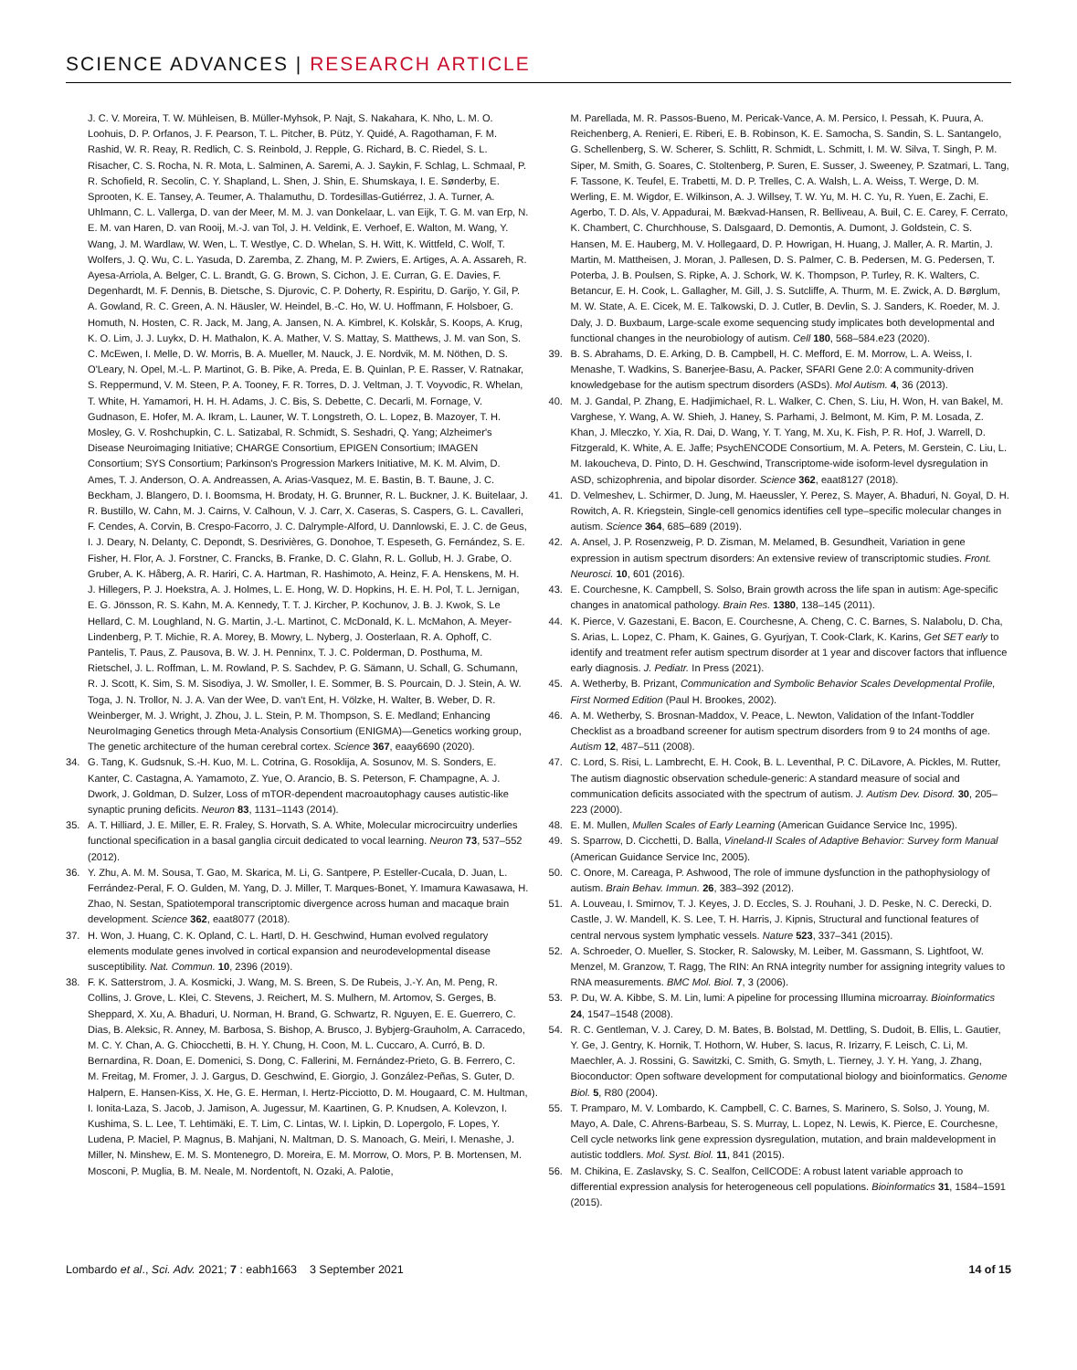SCIENCE ADVANCES | RESEARCH ARTICLE
J. C. V. Moreira, T. W. Mühleisen, B. Müller-Myhsok, P. Najt, S. Nakahara, K. Nho, L. M. O. Loohuis, D. P. Orfanos, J. F. Pearson, T. L. Pitcher, B. Pütz, Y. Quidé, A. Ragothaman, F. M. Rashid, W. R. Reay, R. Redlich, C. S. Reinbold, J. Repple, G. Richard, B. C. Riedel, S. L. Risacher, C. S. Rocha, N. R. Mota, L. Salminen, A. Saremi, A. J. Saykin, F. Schlag, L. Schmaal, P. R. Schofield, R. Secolin, C. Y. Shapland, L. Shen, J. Shin, E. Shumskaya, I. E. Sønderby, E. Sprooten, K. E. Tansey, A. Teumer, A. Thalamuthu, D. Tordesillas-Gutiérrez, J. A. Turner, A. Uhlmann, C. L. Vallerga, D. van der Meer, M. M. J. van Donkelaar, L. van Eijk, T. G. M. van Erp, N. E. M. van Haren, D. van Rooij, M.-J. van Tol, J. H. Veldink, E. Verhoef, E. Walton, M. Wang, Y. Wang, J. M. Wardlaw, W. Wen, L. T. Westlye, C. D. Whelan, S. H. Witt, K. Wittfeld, C. Wolf, T. Wolfers, J. Q. Wu, C. L. Yasuda, D. Zaremba, Z. Zhang, M. P. Zwiers, E. Artiges, A. A. Assareh, R. Ayesa-Arriola, A. Belger, C. L. Brandt, G. G. Brown, S. Cichon, J. E. Curran, G. E. Davies, F. Degenhardt, M. F. Dennis, B. Dietsche, S. Djurovic, C. P. Doherty, R. Espiritu, D. Garijo, Y. Gil, P. A. Gowland, R. C. Green, A. N. Häusler, W. Heindel, B.-C. Ho, W. U. Hoffmann, F. Holsboer, G. Homuth, N. Hosten, C. R. Jack, M. Jang, A. Jansen, N. A. Kimbrel, K. Kolskår, S. Koops, A. Krug, K. O. Lim, J. J. Luykx, D. H. Mathalon, K. A. Mather, V. S. Mattay, S. Matthews, J. M. van Son, S. C. McEwen, I. Melle, D. W. Morris, B. A. Mueller, M. Nauck, J. E. Nordvik, M. M. Nöthen, D. S. O'Leary, N. Opel, M.-L. P. Martinot, G. B. Pike, A. Preda, E. B. Quinlan, P. E. Rasser, V. Ratnakar, S. Reppermund, V. M. Steen, P. A. Tooney, F. R. Torres, D. J. Veltman, J. T. Voyvodic, R. Whelan, T. White, H. Yamamori, H. H. H. Adams, J. C. Bis, S. Debette, C. Decarli, M. Fornage, V. Gudnason, E. Hofer, M. A. Ikram, L. Launer, W. T. Longstreth, O. L. Lopez, B. Mazoyer, T. H. Mosley, G. V. Roshchupkin, C. L. Satizabal, R. Schmidt, S. Seshadri, Q. Yang; Alzheimer's Disease Neuroimaging Initiative; CHARGE Consortium, EPIGEN Consortium; IMAGEN Consortium; SYS Consortium; Parkinson's Progression Markers Initiative, M. K. M. Alvim, D. Ames, T. J. Anderson, O. A. Andreassen, A. Arias-Vasquez, M. E. Bastin, B. T. Baune, J. C. Beckham, J. Blangero, D. I. Boomsma, H. Brodaty, H. G. Brunner, R. L. Buckner, J. K. Buitelaar, J. R. Bustillo, W. Cahn, M. J. Cairns, V. Calhoun, V. J. Carr, X. Caseras, S. Caspers, G. L. Cavalleri, F. Cendes, A. Corvin, B. Crespo-Facorro, J. C. Dalrymple-Alford, U. Dannlowski, E. J. C. de Geus, I. J. Deary, N. Delanty, C. Depondt, S. Desrivières, G. Donohoe, T. Espeseth, G. Fernández, S. E. Fisher, H. Flor, A. J. Forstner, C. Francks, B. Franke, D. C. Glahn, R. L. Gollub, H. J. Grabe, O. Gruber, A. K. Håberg, A. R. Hariri, C. A. Hartman, R. Hashimoto, A. Heinz, F. A. Henskens, M. H. J. Hillegers, P. J. Hoekstra, A. J. Holmes, L. E. Hong, W. D. Hopkins, H. E. H. Pol, T. L. Jernigan, E. G. Jönsson, R. S. Kahn, M. A. Kennedy, T. T. J. Kircher, P. Kochunov, J. B. J. Kwok, S. Le Hellard, C. M. Loughland, N. G. Martin, J.-L. Martinot, C. McDonald, K. L. McMahon, A. Meyer-Lindenberg, P. T. Michie, R. A. Morey, B. Mowry, L. Nyberg, J. Oosterlaan, R. A. Ophoff, C. Pantelis, T. Paus, Z. Pausova, B. W. J. H. Penninx, T. J. C. Polderman, D. Posthuma, M. Rietschel, J. L. Roffman, L. M. Rowland, P. S. Sachdev, P. G. Sämann, U. Schall, G. Schumann, R. J. Scott, K. Sim, S. M. Sisodiya, J. W. Smoller, I. E. Sommer, B. S. Pourcain, D. J. Stein, A. W. Toga, J. N. Trollor, N. J. A. Van der Wee, D. van't Ent, H. Völzke, H. Walter, B. Weber, D. R. Weinberger, M. J. Wright, J. Zhou, J. L. Stein, P. M. Thompson, S. E. Medland; Enhancing NeuroImaging Genetics through Meta-Analysis Consortium (ENIGMA)—Genetics working group, The genetic architecture of the human cerebral cortex. Science 367, eaay6690 (2020).
34. G. Tang, K. Gudsnuk, S.-H. Kuo, M. L. Cotrina, G. Rosoklija, A. Sosunov, M. S. Sonders, E. Kanter, C. Castagna, A. Yamamoto, Z. Yue, O. Arancio, B. S. Peterson, F. Champagne, A. J. Dwork, J. Goldman, D. Sulzer, Loss of mTOR-dependent macroautophagy causes autistic-like synaptic pruning deficits. Neuron 83, 1131–1143 (2014).
35. A. T. Hilliard, J. E. Miller, E. R. Fraley, S. Horvath, S. A. White, Molecular microcircuitry underlies functional specification in a basal ganglia circuit dedicated to vocal learning. Neuron 73, 537–552 (2012).
36. Y. Zhu, A. M. M. Sousa, T. Gao, M. Skarica, M. Li, G. Santpere, P. Esteller-Cucala, D. Juan, L. Ferrández-Peral, F. O. Gulden, M. Yang, D. J. Miller, T. Marques-Bonet, Y. Imamura Kawasawa, H. Zhao, N. Sestan, Spatiotemporal transcriptomic divergence across human and macaque brain development. Science 362, eaat8077 (2018).
37. H. Won, J. Huang, C. K. Opland, C. L. Hartl, D. H. Geschwind, Human evolved regulatory elements modulate genes involved in cortical expansion and neurodevelopmental disease susceptibility. Nat. Commun. 10, 2396 (2019).
38. F. K. Satterstrom, J. A. Kosmicki, J. Wang, M. S. Breen, S. De Rubeis, J.-Y. An, M. Peng, R. Collins, J. Grove, L. Klei, C. Stevens, J. Reichert, M. S. Mulhern, M. Artomov, S. Gerges, B. Sheppard, X. Xu, A. Bhaduri, U. Norman, H. Brand, G. Schwartz, R. Nguyen, E. E. Guerrero, C. Dias, B. Aleksic, R. Anney, M. Barbosa, S. Bishop, A. Brusco, J. Bybjerg-Grauholm, A. Carracedo, M. C. Y. Chan, A. G. Chiocchetti, B. H. Y. Chung, H. Coon, M. L. Cuccaro, A. Curró, B. D. Bernardina, R. Doan, E. Domenici, S. Dong, C. Fallerini, M. Fernández-Prieto, G. B. Ferrero, C. M. Freitag, M. Fromer, J. J. Gargus, D. Geschwind, E. Giorgio, J. González-Peñas, S. Guter, D. Halpern, E. Hansen-Kiss, X. He, G. E. Herman, I. Hertz-Picciotto, D. M. Hougaard, C. M. Hultman, I. Ionita-Laza, S. Jacob, J. Jamison, A. Jugessur, M. Kaartinen, G. P. Knudsen, A. Kolevzon, I. Kushima, S. L. Lee, T. Lehtimäki, E. T. Lim, C. Lintas, W. I. Lipkin, D. Lopergolo, F. Lopes, Y. Ludena, P. Maciel, P. Magnus, B. Mahjani, N. Maltman, D. S. Manoach, G. Meiri, I. Menashe, J. Miller, N. Minshew, E. M. S. Montenegro, D. Moreira, E. M. Morrow, O. Mors, P. B. Mortensen, M. Mosconi, P. Muglia, B. M. Neale, M. Nordentoft, N. Ozaki, A. Palotie,
M. Parellada, M. R. Passos-Bueno, M. Pericak-Vance, A. M. Persico, I. Pessah, K. Puura, A. Reichenberg, A. Renieri, E. Riberi, E. B. Robinson, K. E. Samocha, S. Sandin, S. L. Santangelo, G. Schellenberg, S. W. Scherer, S. Schlitt, R. Schmidt, L. Schmitt, I. M. W. Silva, T. Singh, P. M. Siper, M. Smith, G. Soares, C. Stoltenberg, P. Suren, E. Susser, J. Sweeney, P. Szatmari, L. Tang, F. Tassone, K. Teufel, E. Trabetti, M. D. P. Trelles, C. A. Walsh, L. A. Weiss, T. Werge, D. M. Werling, E. M. Wigdor, E. Wilkinson, A. J. Willsey, T. W. Yu, M. H. C. Yu, R. Yuen, E. Zachi, E. Agerbo, T. D. Als, V. Appadurai, M. Bækvad-Hansen, R. Belliveau, A. Buil, C. E. Carey, F. Cerrato, K. Chambert, C. Churchhouse, S. Dalsgaard, D. Demontis, A. Dumont, J. Goldstein, C. S. Hansen, M. E. Hauberg, M. V. Hollegaard, D. P. Howrigan, H. Huang, J. Maller, A. R. Martin, J. Martin, M. Mattheisen, J. Moran, J. Pallesen, D. S. Palmer, C. B. Pedersen, M. G. Pedersen, T. Poterba, J. B. Poulsen, S. Ripke, A. J. Schork, W. K. Thompson, P. Turley, R. K. Walters, C. Betancur, E. H. Cook, L. Gallagher, M. Gill, J. S. Sutcliffe, A. Thurm, M. E. Zwick, A. D. Børglum, M. W. State, A. E. Cicek, M. E. Talkowski, D. J. Cutler, B. Devlin, S. J. Sanders, K. Roeder, M. J. Daly, J. D. Buxbaum, Large-scale exome sequencing study implicates both developmental and functional changes in the neurobiology of autism. Cell 180, 568–584.e23 (2020).
39. B. S. Abrahams, D. E. Arking, D. B. Campbell, H. C. Mefford, E. M. Morrow, L. A. Weiss, I. Menashe, T. Wadkins, S. Banerjee-Basu, A. Packer, SFARI Gene 2.0: A community-driven knowledgebase for the autism spectrum disorders (ASDs). Mol Autism. 4, 36 (2013).
40. M. J. Gandal, P. Zhang, E. Hadjimichael, R. L. Walker, C. Chen, S. Liu, H. Won, H. van Bakel, M. Varghese, Y. Wang, A. W. Shieh, J. Haney, S. Parhami, J. Belmont, M. Kim, P. M. Losada, Z. Khan, J. Mleczko, Y. Xia, R. Dai, D. Wang, Y. T. Yang, M. Xu, K. Fish, P. R. Hof, J. Warrell, D. Fitzgerald, K. White, A. E. Jaffe; PsychENCODE Consortium, M. A. Peters, M. Gerstein, C. Liu, L. M. Iakoucheva, D. Pinto, D. H. Geschwind, Transcriptome-wide isoform-level dysregulation in ASD, schizophrenia, and bipolar disorder. Science 362, eaat8127 (2018).
41. D. Velmeshev, L. Schirmer, D. Jung, M. Haeussler, Y. Perez, S. Mayer, A. Bhaduri, N. Goyal, D. H. Rowitch, A. R. Kriegstein, Single-cell genomics identifies cell type–specific molecular changes in autism. Science 364, 685–689 (2019).
42. A. Ansel, J. P. Rosenzweig, P. D. Zisman, M. Melamed, B. Gesundheit, Variation in gene expression in autism spectrum disorders: An extensive review of transcriptomic studies. Front. Neurosci. 10, 601 (2016).
43. E. Courchesne, K. Campbell, S. Solso, Brain growth across the life span in autism: Age-specific changes in anatomical pathology. Brain Res. 1380, 138–145 (2011).
44. K. Pierce, V. Gazestani, E. Bacon, E. Courchesne, A. Cheng, C. C. Barnes, S. Nalabolu, D. Cha, S. Arias, L. Lopez, C. Pham, K. Gaines, G. Gyurjyan, T. Cook-Clark, K. Karins, Get SET early to identify and treatment refer autism spectrum disorder at 1 year and discover factors that influence early diagnosis. J. Pediatr. In Press (2021).
45. A. Wetherby, B. Prizant, Communication and Symbolic Behavior Scales Developmental Profile, First Normed Edition (Paul H. Brookes, 2002).
46. A. M. Wetherby, S. Brosnan-Maddox, V. Peace, L. Newton, Validation of the Infant-Toddler Checklist as a broadband screener for autism spectrum disorders from 9 to 24 months of age. Autism 12, 487–511 (2008).
47. C. Lord, S. Risi, L. Lambrecht, E. H. Cook, B. L. Leventhal, P. C. DiLavore, A. Pickles, M. Rutter, The autism diagnostic observation schedule-generic: A standard measure of social and communication deficits associated with the spectrum of autism. J. Autism Dev. Disord. 30, 205–223 (2000).
48. E. M. Mullen, Mullen Scales of Early Learning (American Guidance Service Inc, 1995).
49. S. Sparrow, D. Cicchetti, D. Balla, Vineland-II Scales of Adaptive Behavior: Survey form Manual (American Guidance Service Inc, 2005).
50. C. Onore, M. Careaga, P. Ashwood, The role of immune dysfunction in the pathophysiology of autism. Brain Behav. Immun. 26, 383–392 (2012).
51. A. Louveau, I. Smirnov, T. J. Keyes, J. D. Eccles, S. J. Rouhani, J. D. Peske, N. C. Derecki, D. Castle, J. W. Mandell, K. S. Lee, T. H. Harris, J. Kipnis, Structural and functional features of central nervous system lymphatic vessels. Nature 523, 337–341 (2015).
52. A. Schroeder, O. Mueller, S. Stocker, R. Salowsky, M. Leiber, M. Gassmann, S. Lightfoot, W. Menzel, M. Granzow, T. Ragg, The RIN: An RNA integrity number for assigning integrity values to RNA measurements. BMC Mol. Biol. 7, 3 (2006).
53. P. Du, W. A. Kibbe, S. M. Lin, lumi: A pipeline for processing Illumina microarray. Bioinformatics 24, 1547–1548 (2008).
54. R. C. Gentleman, V. J. Carey, D. M. Bates, B. Bolstad, M. Dettling, S. Dudoit, B. Ellis, L. Gautier, Y. Ge, J. Gentry, K. Hornik, T. Hothorn, W. Huber, S. Iacus, R. Irizarry, F. Leisch, C. Li, M. Maechler, A. J. Rossini, G. Sawitzki, C. Smith, G. Smyth, L. Tierney, J. Y. H. Yang, J. Zhang, Bioconductor: Open software development for computational biology and bioinformatics. Genome Biol. 5, R80 (2004).
55. T. Pramparo, M. V. Lombardo, K. Campbell, C. C. Barnes, S. Marinero, S. Solso, J. Young, M. Mayo, A. Dale, C. Ahrens-Barbeau, S. S. Murray, L. Lopez, N. Lewis, K. Pierce, E. Courchesne, Cell cycle networks link gene expression dysregulation, mutation, and brain maldevelopment in autistic toddlers. Mol. Syst. Biol. 11, 841 (2015).
56. M. Chikina, E. Zaslavsky, S. C. Sealfon, CellCODE: A robust latent variable approach to differential expression analysis for heterogeneous cell populations. Bioinformatics 31, 1584–1591 (2015).
Lombardo et al., Sci. Adv. 2021; 7 : eabh1663 3 September 2021 14 of 15